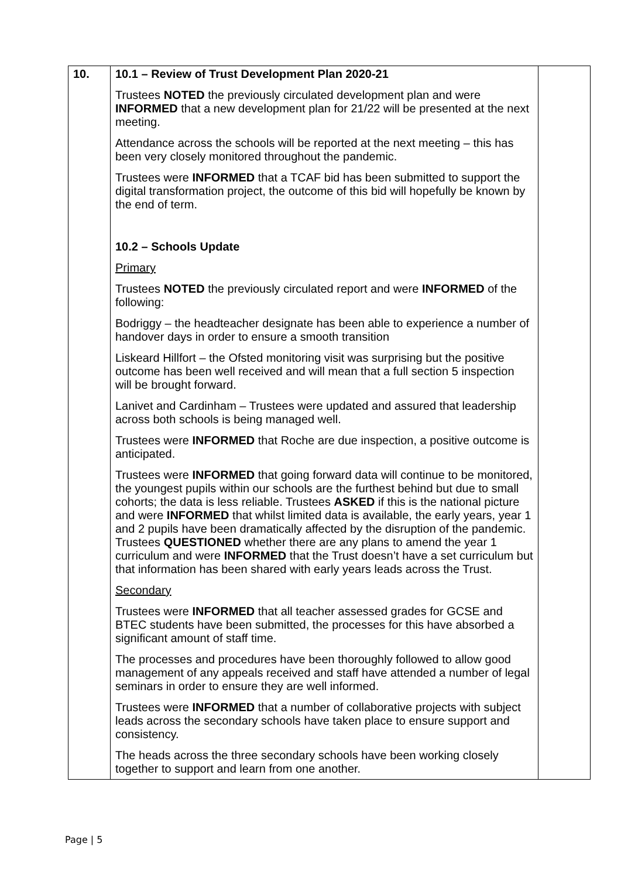| 10. | 10.1 – Review of Trust Development Plan 2020-21 Trustees NOTED the previously circulated development plan and were INFORMED that a new development plan for 21/22 will be presented at the next meeting. Attendance across the schools will be reported at the next meeting – this has been very closely monitored throughout the pandemic. Trustees were INFORMED that a TCAF bid has been submitted to support the digital transformation project, the outcome of this bid will hopefully be known by the end of term. 10.2 – Schools Update Primary Trustees NOTED the previously circulated report and were INFORMED of the following: Bodriggy – the headteacher designate has been able to experience a number of handover days in order to ensure a smooth transition Liskeard Hillfort – the Ofsted monitoring visit was surprising but the positive outcome has been well received and will mean that a full section 5 inspection will be brought forward. Lanivet and Cardinham – Trustees were updated and assured that leadership across both schools is being managed well. Trustees were INFORMED that Roche are due inspection, a positive outcome is anticipated. Trustees were INFORMED that going forward data will continue to be monitored, the youngest pupils within our schools are the furthest behind but due to small cohorts; the data is less reliable. Trustees ASKED if this is the national picture and were INFORMED that whilst limited data is available, the early years, year 1 and 2 pupils have been dramatically affected by the disruption of the pandemic. Trustees QUESTIONED whether there are any plans to amend the year 1 curriculum and were INFORMED that the Trust doesn’t have a set curriculum but that information has been shared with early years leads across the Trust. Secondary Trustees were INFORMED that all teacher assessed grades for GCSE and BTEC students have been submitted, the processes for this have absorbed a significant amount of staff time. The processes and procedures have been thoroughly followed to allow good management of any appeals received and staff have attended a number of legal seminars in order to ensure they are well informed. Trustees were INFORMED that a number of collaborative projects with subject leads across the secondary schools have taken place to ensure support and consistency. The heads across the three secondary schools have been working closely together to support and learn from one another. | |
Page | 5